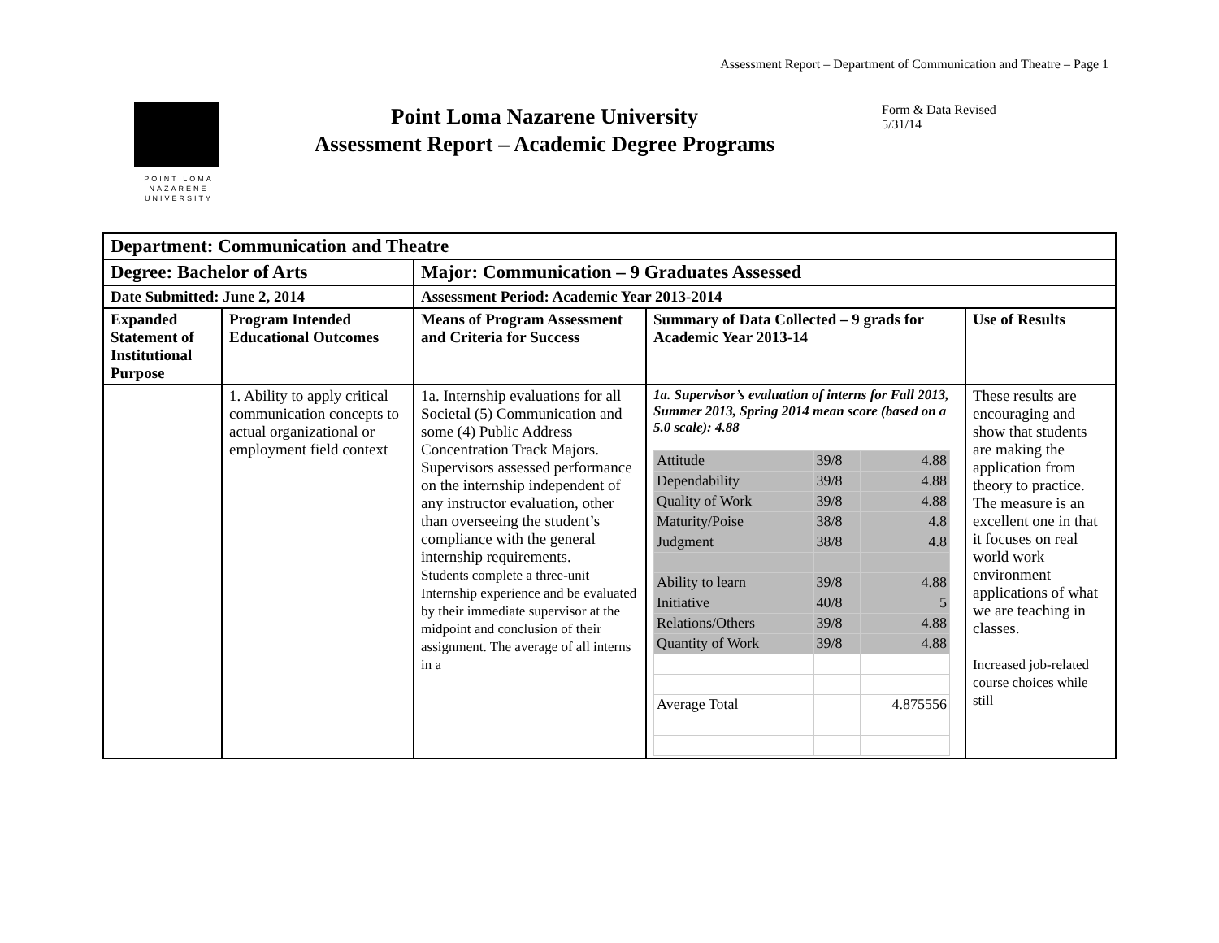Assessment Report – Department of Communication and Theatre – Page 1
POINT LOMA
NAZARENE
UNIVERSITY
Point Loma Nazarene University
Assessment Report – Academic Degree Programs
Form & Data Revised 5/31/14
| Department: Communication and Theatre | | | | |
| Degree: Bachelor of Arts | | Major: Communication – 9 Graduates Assessed | | |
| Date Submitted: June 2, 2014 | | Assessment Period: Academic Year 2013-2014 | | |
| Expanded Statement of Institutional Purpose | Program Intended Educational Outcomes | Means of Program Assessment and Criteria for Success | Summary of Data Collected – 9 grads for Academic Year 2013-14 | Use of Results |
| | 1. Ability to apply critical communication concepts to actual organizational or employment field context | 1a. Internship evaluations for all Societal (5) Communication and some (4) Public Address Concentration Track Majors. Supervisors assessed performance on the internship independent of any instructor evaluation, other than overseeing the student’s compliance with the general internship requirements. Students complete a three-unit Internship experience and be evaluated by their immediate supervisor at the midpoint and conclusion of their assignment. The average of all interns in a | 1a. Supervisor’s evaluation of interns for Fall 2013, Summer 2013, Spring 2014 mean score (based on a 5.0 scale): 4.88 / Attitude / 39/8 / 4.88 / / Dependability / 39/8 / 4.88 / / Quality of Work / 39/8 / 4.88 / / Maturity/Poise / 38/8 / 4.8 / / Judgment / 38/8 / 4.8 / / Ability to learn / 39/8 / 4.88 / / Initiative / 40/8 / 5 / / Relations/Others / 39/8 / 4.88 / / Quantity of Work / 39/8 / 4.88 / / Average Total / / 4.875556 / | These results are encouraging and show that students are making the application from theory to practice. The measure is an excellent one in that it focuses on real world work environment applications of what we are teaching in classes. Increased job-related course choices while still |